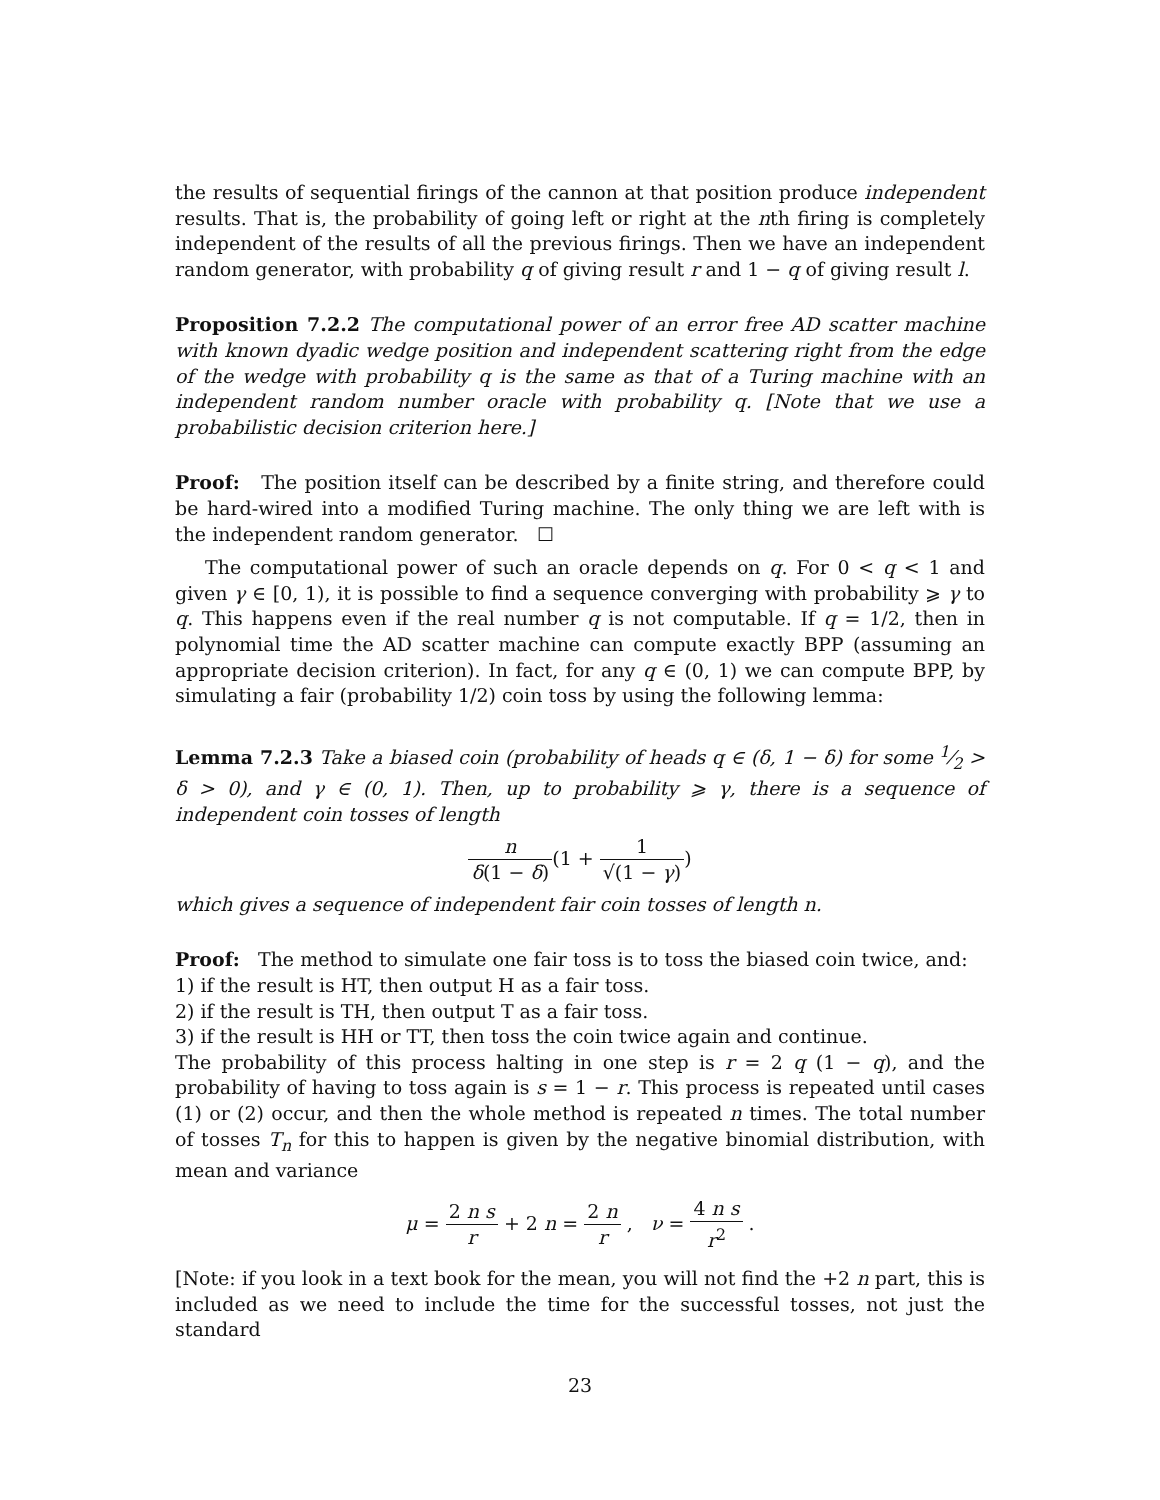the results of sequential firings of the cannon at that position produce independent results. That is, the probability of going left or right at the nth firing is completely independent of the results of all the previous firings. Then we have an independent random generator, with probability q of giving result r and 1 − q of giving result l.
Proposition 7.2.2 The computational power of an error free AD scatter machine with known dyadic wedge position and independent scattering right from the edge of the wedge with probability q is the same as that of a Turing machine with an independent random number oracle with probability q. [Note that we use a probabilistic decision criterion here.]
Proof: The position itself can be described by a finite string, and therefore could be hard-wired into a modified Turing machine. The only thing we are left with is the independent random generator. ☐
The computational power of such an oracle depends on q. For 0 < q < 1 and given γ ∈ [0, 1), it is possible to find a sequence converging with probability ⩾ γ to q. This happens even if the real number q is not computable. If q = 1/2, then in polynomial time the AD scatter machine can compute exactly BPP (assuming an appropriate decision criterion). In fact, for any q ∈ (0, 1) we can compute BPP, by simulating a fair (probability 1/2) coin toss by using the following lemma:
Lemma 7.2.3 Take a biased coin (probability of heads q ∈ (δ, 1 − δ) for some 1⁄2 > δ > 0), and γ ∈ (0, 1). Then, up to probability ⩾ γ, there is a sequence of independent coin tosses of length
n δ(1 − δ)(1 + 1 √(1 − γ))
which gives a sequence of independent fair coin tosses of length n.
Proof: The method to simulate one fair toss is to toss the biased coin twice, and:
1) if the result is HT, then output H as a fair toss.
2) if the result is TH, then output T as a fair toss.
3) if the result is HH or TT, then toss the coin twice again and continue.
The probability of this process halting in one step is r = 2 q (1 − q), and the probability of having to toss again is s = 1 − r. This process is repeated until cases (1) or (2) occur, and then the whole method is repeated n times. The total number of tosses T<sub>n</sub> for this to happen is given by the negative binomial distribution, with mean and variance
μ = 2 n s r + 2 n = 2 n r , ν = 4 n s r<sup>2</sup> .
[Note: if you look in a text book for the mean, you will not find the +2 n part, this is included as we need to include the time for the successful tosses, not just the standard
23